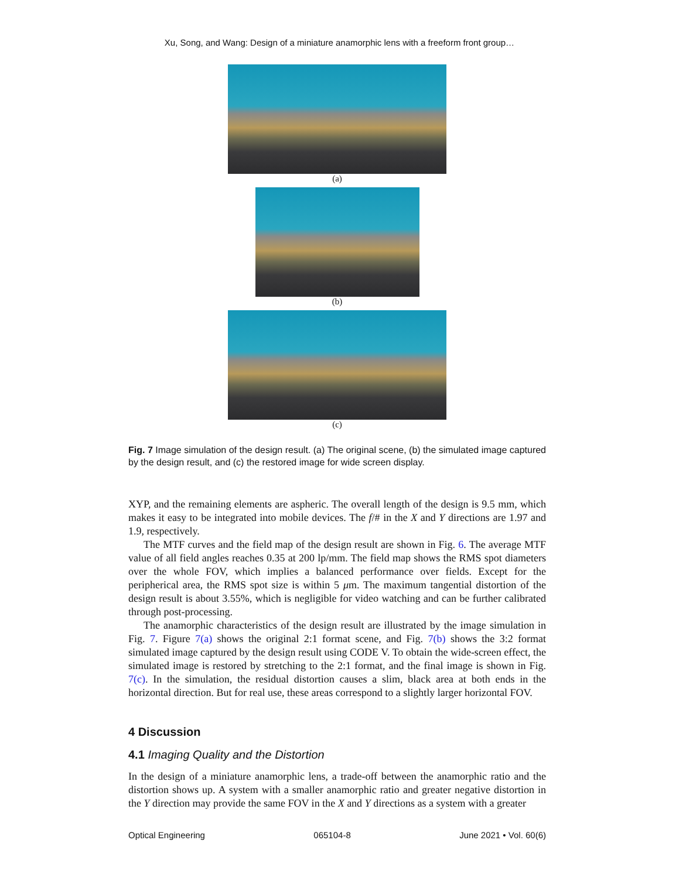Xu, Song, and Wang: Design of a miniature anamorphic lens with a freeform front group…
(a)
(b)
(c)
Fig. 7 Image simulation of the design result. (a) The original scene, (b) the simulated image captured by the design result, and (c) the restored image for wide screen display.
XYP, and the remaining elements are aspheric. The overall length of the design is 9.5 mm, which makes it easy to be integrated into mobile devices. The f/# in the X and Y directions are 1.97 and 1.9, respectively.
The MTF curves and the field map of the design result are shown in Fig. 6. The average MTF value of all field angles reaches 0.35 at 200 lp/mm. The field map shows the RMS spot diameters over the whole FOV, which implies a balanced performance over fields. Except for the peripherical area, the RMS spot size is within 5 μm. The maximum tangential distortion of the design result is about 3.55%, which is negligible for video watching and can be further calibrated through post-processing.
The anamorphic characteristics of the design result are illustrated by the image simulation in Fig. 7. Figure 7(a) shows the original 2:1 format scene, and Fig. 7(b) shows the 3:2 format simulated image captured by the design result using CODE V. To obtain the wide-screen effect, the simulated image is restored by stretching to the 2:1 format, and the final image is shown in Fig. 7(c). In the simulation, the residual distortion causes a slim, black area at both ends in the horizontal direction. But for real use, these areas correspond to a slightly larger horizontal FOV.
4 Discussion
4.1 Imaging Quality and the Distortion
In the design of a miniature anamorphic lens, a trade-off between the anamorphic ratio and the distortion shows up. A system with a smaller anamorphic ratio and greater negative distortion in the Y direction may provide the same FOV in the X and Y directions as a system with a greater
Optical Engineering 065104-8 June 2021 • Vol. 60(6)